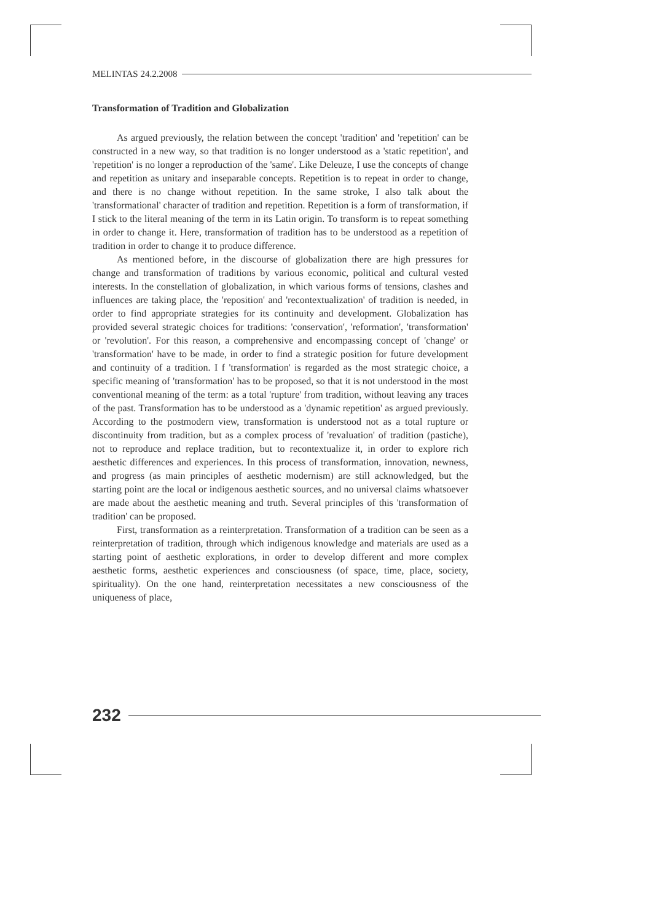MELINTAS 24.2.2008
Transformation of Tradition and Globalization
As argued previously, the relation between the concept 'tradition' and 'repetition' can be constructed in a new way, so that tradition is no longer understood as a 'static repetition', and 'repetition' is no longer a reproduction of the 'same'. Like Deleuze, I use the concepts of change and repetition as unitary and inseparable concepts. Repetition is to repeat in order to change, and there is no change without repetition. In the same stroke, I also talk about the 'transformational' character of tradition and repetition. Repetition is a form of transformation, if I stick to the literal meaning of the term in its Latin origin. To transform is to repeat something in order to change it. Here, transformation of tradition has to be understood as a repetition of tradition in order to change it to produce difference.
As mentioned before, in the discourse of globalization there are high pressures for change and transformation of traditions by various economic, political and cultural vested interests. In the constellation of globalization, in which various forms of tensions, clashes and influences are taking place, the 'reposition' and 'recontextualization' of tradition is needed, in order to find appropriate strategies for its continuity and development. Globalization has provided several strategic choices for traditions: 'conservation', 'reformation', 'transformation' or 'revolution'. For this reason, a comprehensive and encompassing concept of 'change' or 'transformation' have to be made, in order to find a strategic position for future development and continuity of a tradition. I f 'transformation' is regarded as the most strategic choice, a specific meaning of 'transformation' has to be proposed, so that it is not understood in the most conventional meaning of the term: as a total 'rupture' from tradition, without leaving any traces of the past. Transformation has to be understood as a 'dynamic repetition' as argued previously. According to the postmodern view, transformation is understood not as a total rupture or discontinuity from tradition, but as a complex process of 'revaluation' of tradition (pastiche), not to reproduce and replace tradition, but to recontextualize it, in order to explore rich aesthetic differences and experiences. In this process of transformation, innovation, newness, and progress (as main principles of aesthetic modernism) are still acknowledged, but the starting point are the local or indigenous aesthetic sources, and no universal claims whatsoever are made about the aesthetic meaning and truth. Several principles of this 'transformation of tradition' can be proposed.
First, transformation as a reinterpretation. Transformation of a tradition can be seen as a reinterpretation of tradition, through which indigenous knowledge and materials are used as a starting point of aesthetic explorations, in order to develop different and more complex aesthetic forms, aesthetic experiences and consciousness (of space, time, place, society, spirituality). On the one hand, reinterpretation necessitates a new consciousness of the uniqueness of place,
232